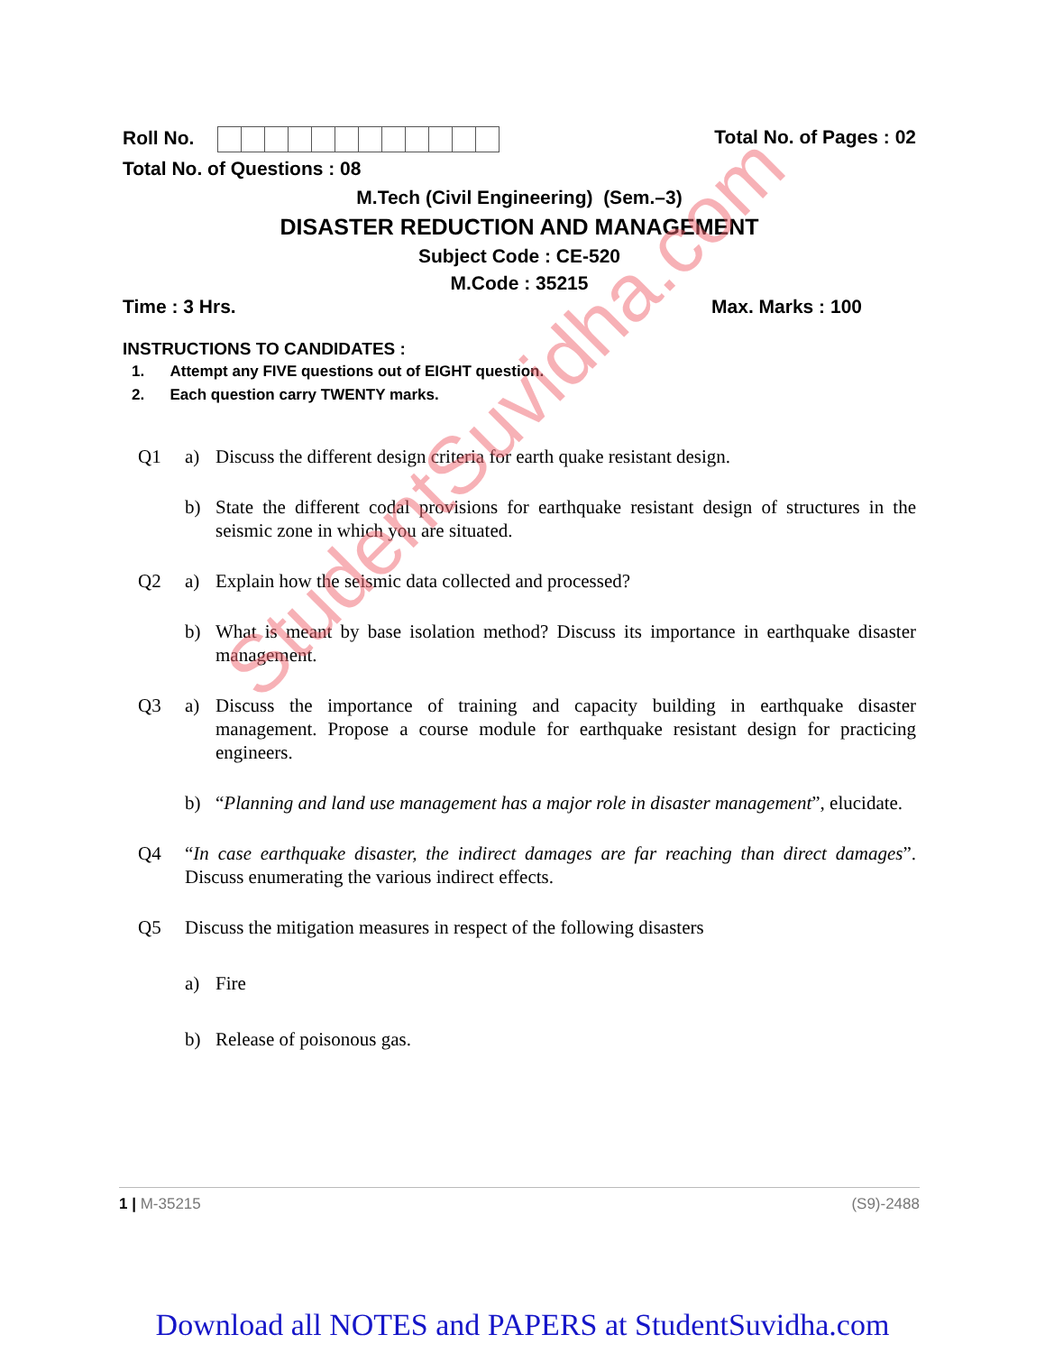Roll No. Total No. of Pages : 02
Total No. of Questions : 08
M.Tech (Civil Engineering) (Sem.–3)
DISASTER REDUCTION AND MANAGEMENT
Subject Code : CE-520
M.Code : 35215
Time : 3 Hrs. Max. Marks : 100
INSTRUCTIONS TO CANDIDATES :
1. Attempt any FIVE questions out of EIGHT question.
2. Each question carry TWENTY marks.
Q1 a) Discuss the different design criteria for earth quake resistant design.
b) State the different codal provisions for earthquake resistant design of structures in the seismic zone in which you are situated.
Q2 a) Explain how the seismic data collected and processed?
b) What is meant by base isolation method? Discuss its importance in earthquake disaster management.
Q3 a) Discuss the importance of training and capacity building in earthquake disaster management. Propose a course module for earthquake resistant design for practicing engineers.
b) “Planning and land use management has a major role in disaster management”, elucidate.
Q4 “In case earthquake disaster, the indirect damages are far reaching than direct damages”. Discuss enumerating the various indirect effects.
Q5 Discuss the mitigation measures in respect of the following disasters
a) Fire
b) Release of poisonous gas.
StudentSuvidha.com
1 | M-35215 (S9)-2488
Download all NOTES and PAPERS at StudentSuvidha.com